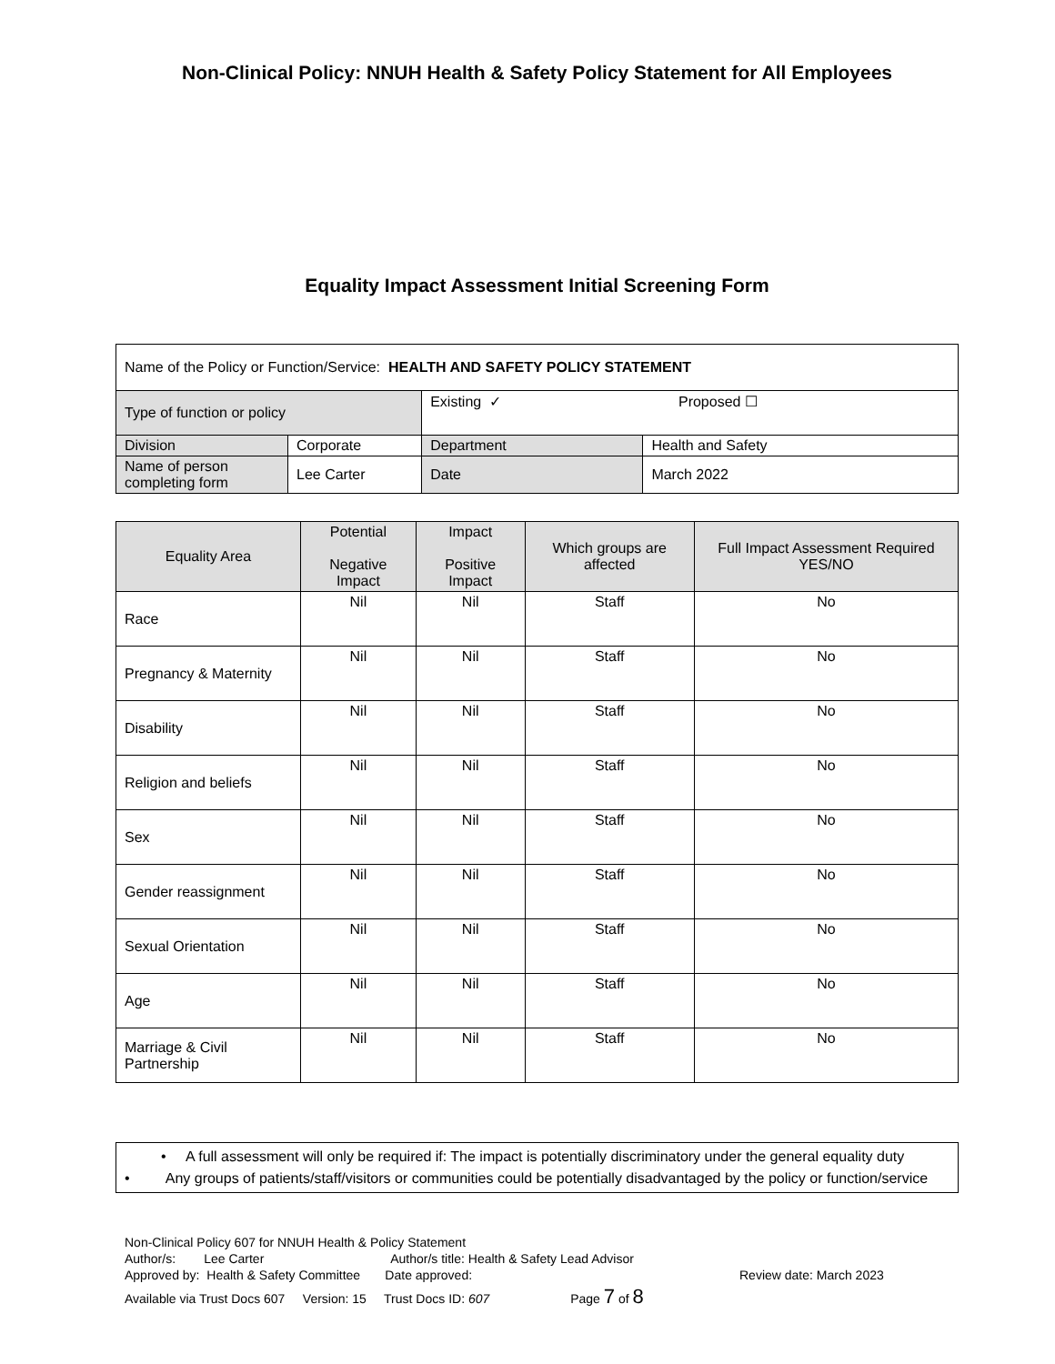Non-Clinical Policy: NNUH Health & Safety Policy Statement for All Employees
Equality Impact Assessment Initial Screening Form
| Name of the Policy or Function/Service: HEALTH AND SAFETY POLICY STATEMENT | | | | |
| Type of function or policy | | Existing ✓ Proposed ☐ | | |
| Division | Corporate | | Department | Health and Safety |
| Name of person completing form | Lee Carter | | Date | March 2022 |
| Equality Area | Potential Negative Impact | Impact Positive Impact | Which groups are affected | Full Impact Assessment Required YES/NO |
| --- | --- | --- | --- | --- |
| Race | Nil | Nil | Staff | No |
| Pregnancy & Maternity | Nil | Nil | Staff | No |
| Disability | Nil | Nil | Staff | No |
| Religion and beliefs | Nil | Nil | Staff | No |
| Sex | Nil | Nil | Staff | No |
| Gender reassignment | Nil | Nil | Staff | No |
| Sexual Orientation | Nil | Nil | Staff | No |
| Age | Nil | Nil | Staff | No |
| Marriage & Civil Partnership | Nil | Nil | Staff | No |
• A full assessment will only be required if: The impact is potentially discriminatory under the general equality duty
• Any groups of patients/staff/visitors or communities could be potentially disadvantaged by the policy or function/service
Non-Clinical Policy 607 for NNUH Health & Policy Statement
Author/s: Lee Carter Author/s title: Health & Safety Lead Advisor
Approved by: Health & Safety Committee Date approved: Review date: March 2023
Available via Trust Docs 607 Version: 15 Trust Docs ID: 607 Page 7 of 8